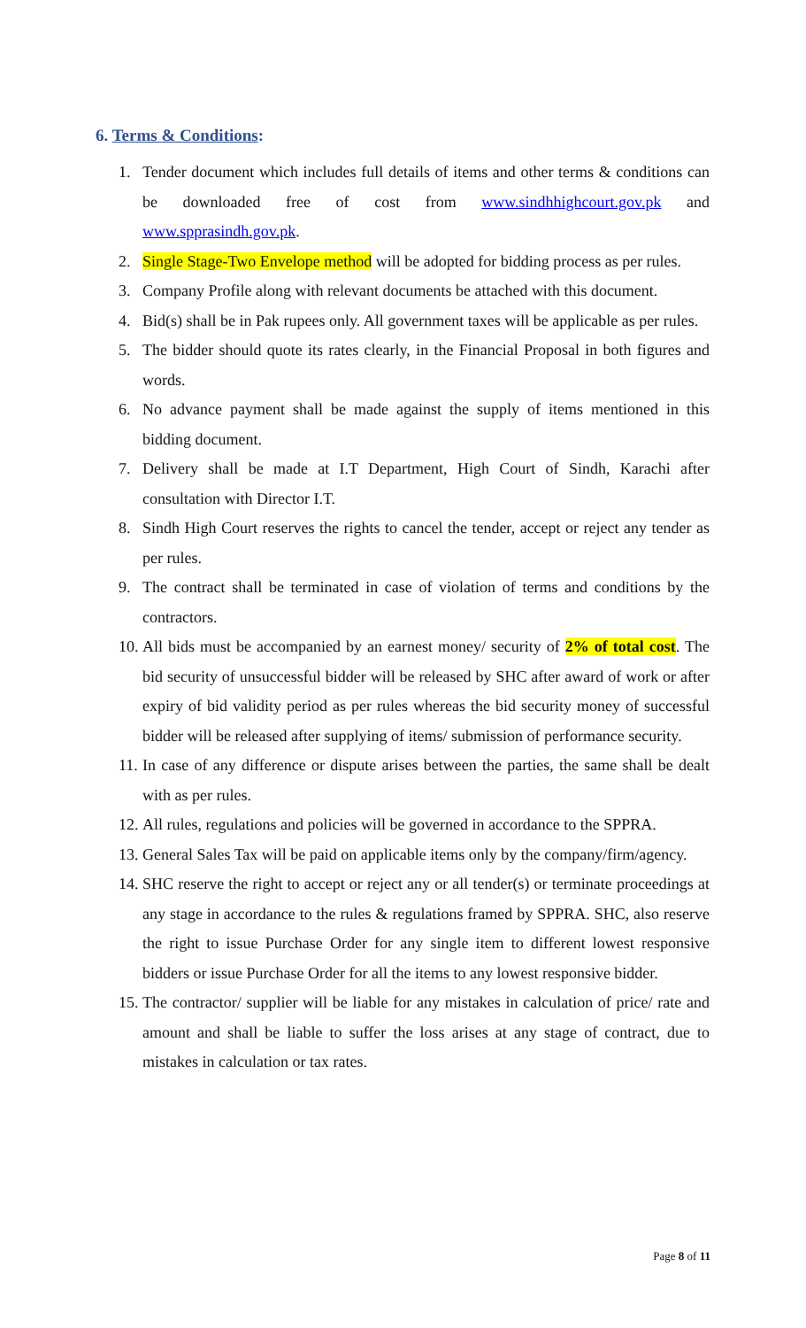6. Terms & Conditions:
1. Tender document which includes full details of items and other terms & conditions can be downloaded free of cost from www.sindhhighcourt.gov.pk and www.spprasindh.gov.pk.
2. Single Stage-Two Envelope method will be adopted for bidding process as per rules.
3. Company Profile along with relevant documents be attached with this document.
4. Bid(s) shall be in Pak rupees only. All government taxes will be applicable as per rules.
5. The bidder should quote its rates clearly, in the Financial Proposal in both figures and words.
6. No advance payment shall be made against the supply of items mentioned in this bidding document.
7. Delivery shall be made at I.T Department, High Court of Sindh, Karachi after consultation with Director I.T.
8. Sindh High Court reserves the rights to cancel the tender, accept or reject any tender as per rules.
9. The contract shall be terminated in case of violation of terms and conditions by the contractors.
10.
All bids must be accompanied by an earnest money/ security of 2% of total cost. The bid security of unsuccessful bidder will be released by SHC after award of work or after expiry of bid validity period as per rules whereas the bid security money of successful bidder will be released after supplying of items/ submission of performance security.
11.
In case of any difference or dispute arises between the parties, the same shall be dealt with as per rules.
12.
All rules, regulations and policies will be governed in accordance to the SPPRA.
13.
General Sales Tax will be paid on applicable items only by the company/firm/agency.
14.
SHC reserve the right to accept or reject any or all tender(s) or terminate proceedings at any stage in accordance to the rules & regulations framed by SPPRA. SHC, also reserve the right to issue Purchase Order for any single item to different lowest responsive bidders or issue Purchase Order for all the items to any lowest responsive bidder.
15.
The contractor/ supplier will be liable for any mistakes in calculation of price/ rate and amount and shall be liable to suffer the loss arises at any stage of contract, due to mistakes in calculation or tax rates.
Page 8 of 11